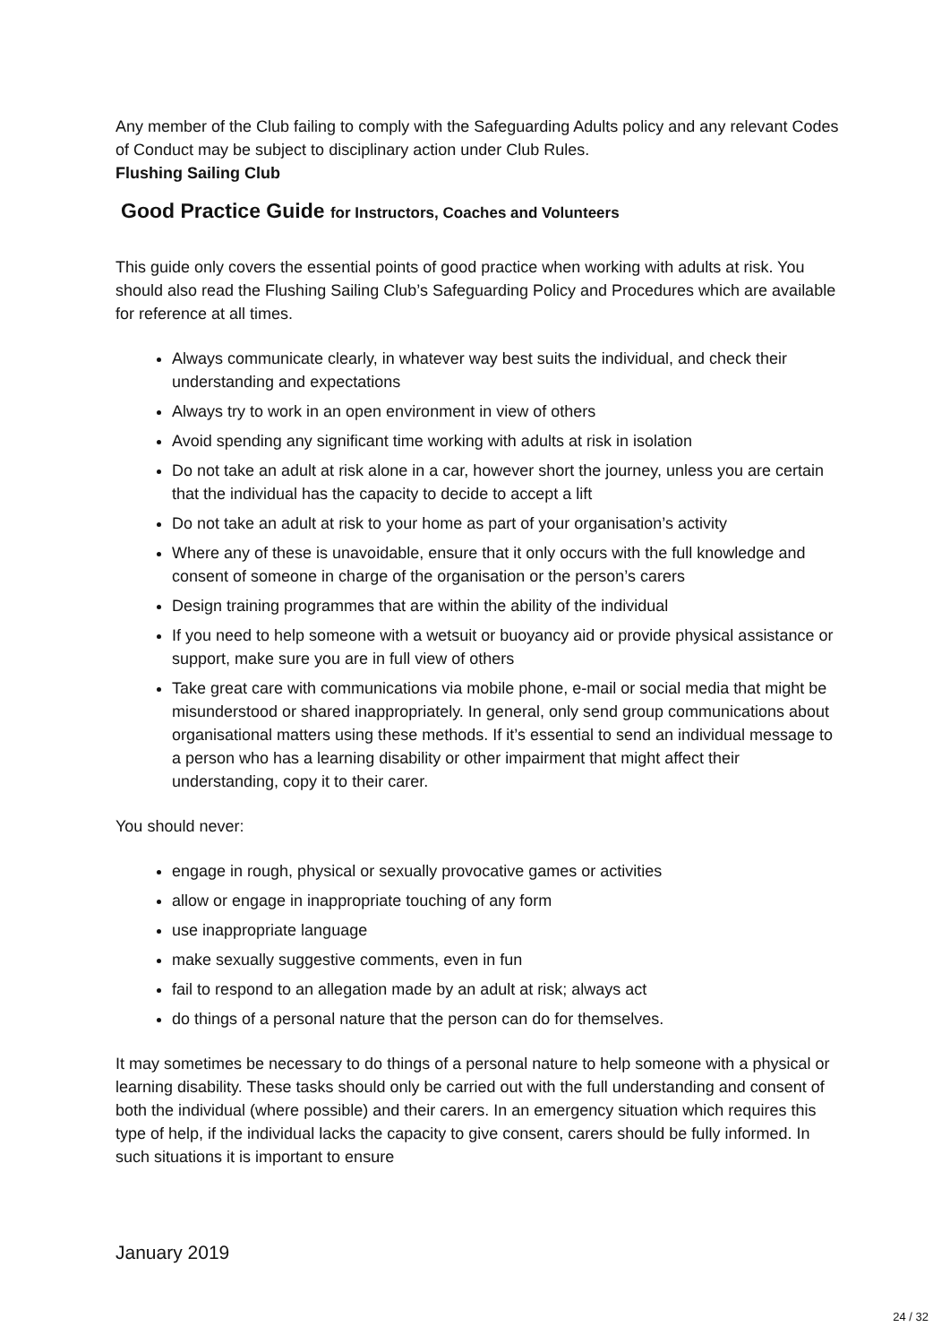Any member of the Club failing to comply with the Safeguarding Adults policy and any relevant Codes of Conduct may be subject to disciplinary action under Club Rules.
Flushing Sailing Club
Good Practice Guide for Instructors, Coaches and Volunteers
This guide only covers the essential points of good practice when working with adults at risk. You should also read the Flushing Sailing Club’s Safeguarding Policy and Procedures which are available for reference at all times.
Always communicate clearly, in whatever way best suits the individual, and check their understanding and expectations
Always try to work in an open environment in view of others
Avoid spending any significant time working with adults at risk in isolation
Do not take an adult at risk alone in a car, however short the journey, unless you are certain that the individual has the capacity to decide to accept a lift
Do not take an adult at risk to your home as part of your organisation’s activity
Where any of these is unavoidable, ensure that it only occurs with the full knowledge and consent of someone in charge of the organisation or the person’s carers
Design training programmes that are within the ability of the individual
If you need to help someone with a wetsuit or buoyancy aid or provide physical assistance or support, make sure you are in full view of others
Take great care with communications via mobile phone, e-mail or social media that might be misunderstood or shared inappropriately. In general, only send group communications about organisational matters using these methods. If it’s essential to send an individual message to a person who has a learning disability or other impairment that might affect their understanding, copy it to their carer.
You should never:
engage in rough, physical or sexually provocative games or activities
allow or engage in inappropriate touching of any form
use inappropriate language
make sexually suggestive comments, even in fun
fail to respond to an allegation made by an adult at risk; always act
do things of a personal nature that the person can do for themselves.
It may sometimes be necessary to do things of a personal nature to help someone with a physical or learning disability. These tasks should only be carried out with the full understanding and consent of both the individual (where possible) and their carers. In an emergency situation which requires this type of help, if the individual lacks the capacity to give consent, carers should be fully informed. In such situations it is important to ensure
January 2019
24 / 32